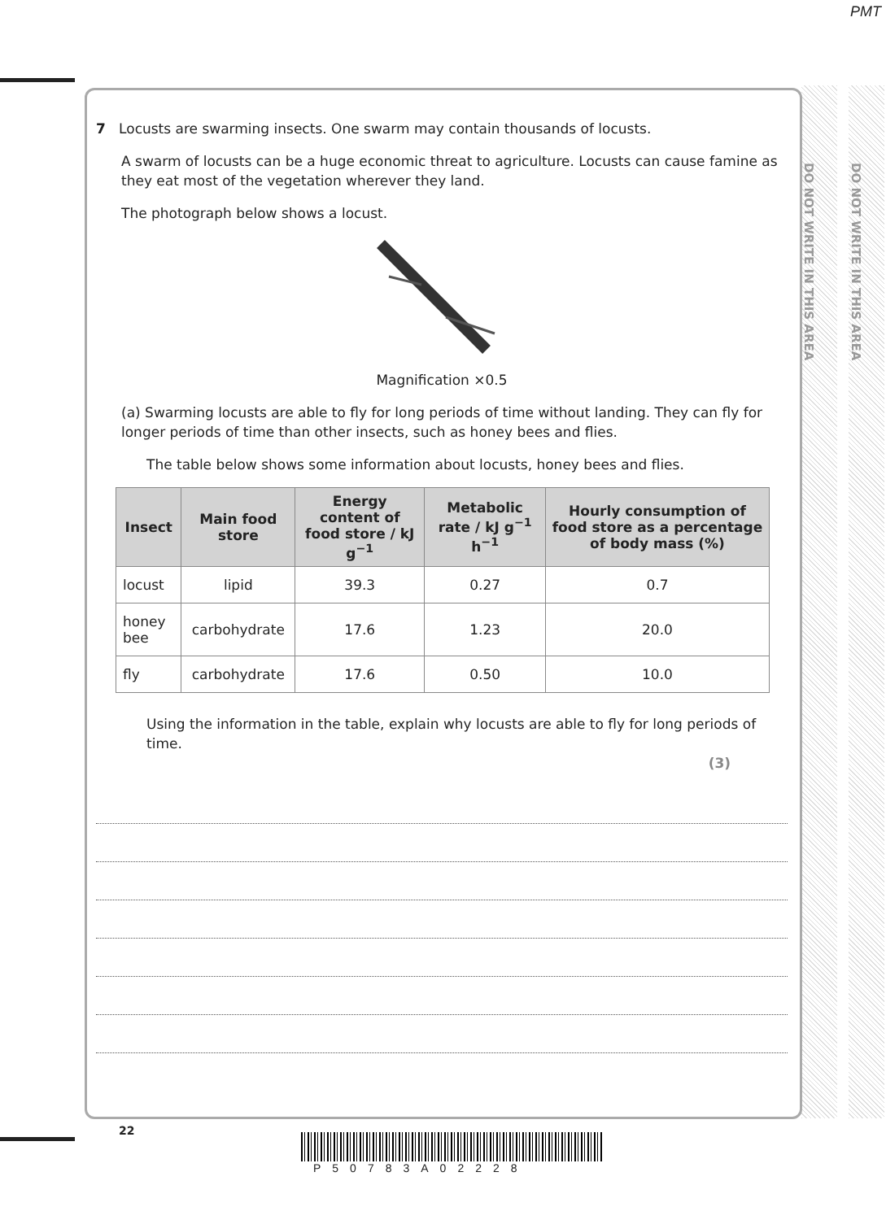PMT
DO NOT WRITE IN THIS AREA
DO NOT WRITE IN THIS AREA
7 Locusts are swarming insects. One swarm may contain thousands of locusts.
A swarm of locusts can be a huge economic threat to agriculture. Locusts can cause famine as they eat most of the vegetation wherever they land.
The photograph below shows a locust.
Magnification ×0.5
(a) Swarming locusts are able to fly for long periods of time without landing. They can fly for longer periods of time than other insects, such as honey bees and flies.
The table below shows some information about locusts, honey bees and flies.
| Insect | Main food store | Energy content of food store / kJ g<sup>−1</sup> | Metabolic rate / kJ g<sup>−1</sup> h<sup>−1</sup> | Hourly consumption of food store as a percentage of body mass (%) |
| --- | --- | --- | --- | --- |
| locust | lipid | 39.3 | 0.27 | 0.7 |
| honey bee | carbohydrate | 17.6 | 1.23 | 20.0 |
| fly | carbohydrate | 17.6 | 0.50 | 10.0 |
Using the information in the table, explain why locusts are able to fly for long periods of time.
(3)
22
P50783A02228